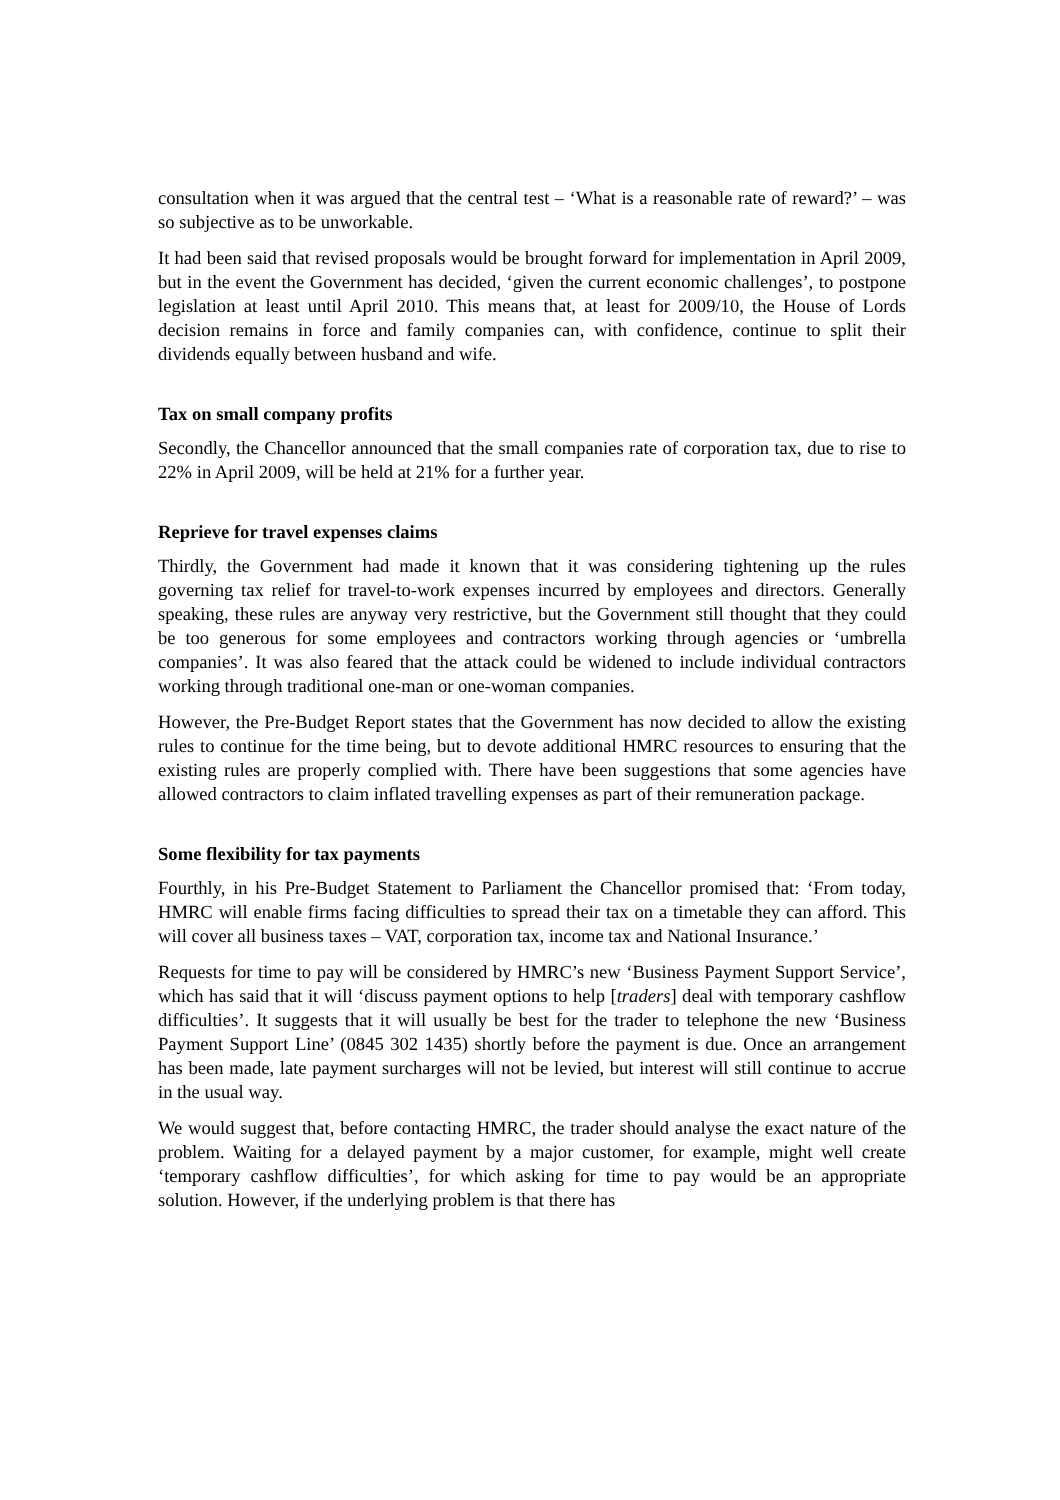consultation when it was argued that the central test – ‘What is a reasonable rate of reward?’ – was so subjective as to be unworkable.
It had been said that revised proposals would be brought forward for implementation in April 2009, but in the event the Government has decided, ‘given the current economic challenges’, to postpone legislation at least until April 2010. This means that, at least for 2009/10, the House of Lords decision remains in force and family companies can, with confidence, continue to split their dividends equally between husband and wife.
Tax on small company profits
Secondly, the Chancellor announced that the small companies rate of corporation tax, due to rise to 22% in April 2009, will be held at 21% for a further year.
Reprieve for travel expenses claims
Thirdly, the Government had made it known that it was considering tightening up the rules governing tax relief for travel-to-work expenses incurred by employees and directors. Generally speaking, these rules are anyway very restrictive, but the Government still thought that they could be too generous for some employees and contractors working through agencies or ‘umbrella companies’. It was also feared that the attack could be widened to include individual contractors working through traditional one-man or one-woman companies.
However, the Pre-Budget Report states that the Government has now decided to allow the existing rules to continue for the time being, but to devote additional HMRC resources to ensuring that the existing rules are properly complied with. There have been suggestions that some agencies have allowed contractors to claim inflated travelling expenses as part of their remuneration package.
Some flexibility for tax payments
Fourthly, in his Pre-Budget Statement to Parliament the Chancellor promised that: ‘From today, HMRC will enable firms facing difficulties to spread their tax on a timetable they can afford. This will cover all business taxes – VAT, corporation tax, income tax and National Insurance.’
Requests for time to pay will be considered by HMRC’s new ‘Business Payment Support Service’, which has said that it will ‘discuss payment options to help [traders] deal with temporary cashflow difficulties’. It suggests that it will usually be best for the trader to telephone the new ‘Business Payment Support Line’ (0845 302 1435) shortly before the payment is due. Once an arrangement has been made, late payment surcharges will not be levied, but interest will still continue to accrue in the usual way.
We would suggest that, before contacting HMRC, the trader should analyse the exact nature of the problem. Waiting for a delayed payment by a major customer, for example, might well create ‘temporary cashflow difficulties’, for which asking for time to pay would be an appropriate solution. However, if the underlying problem is that there has